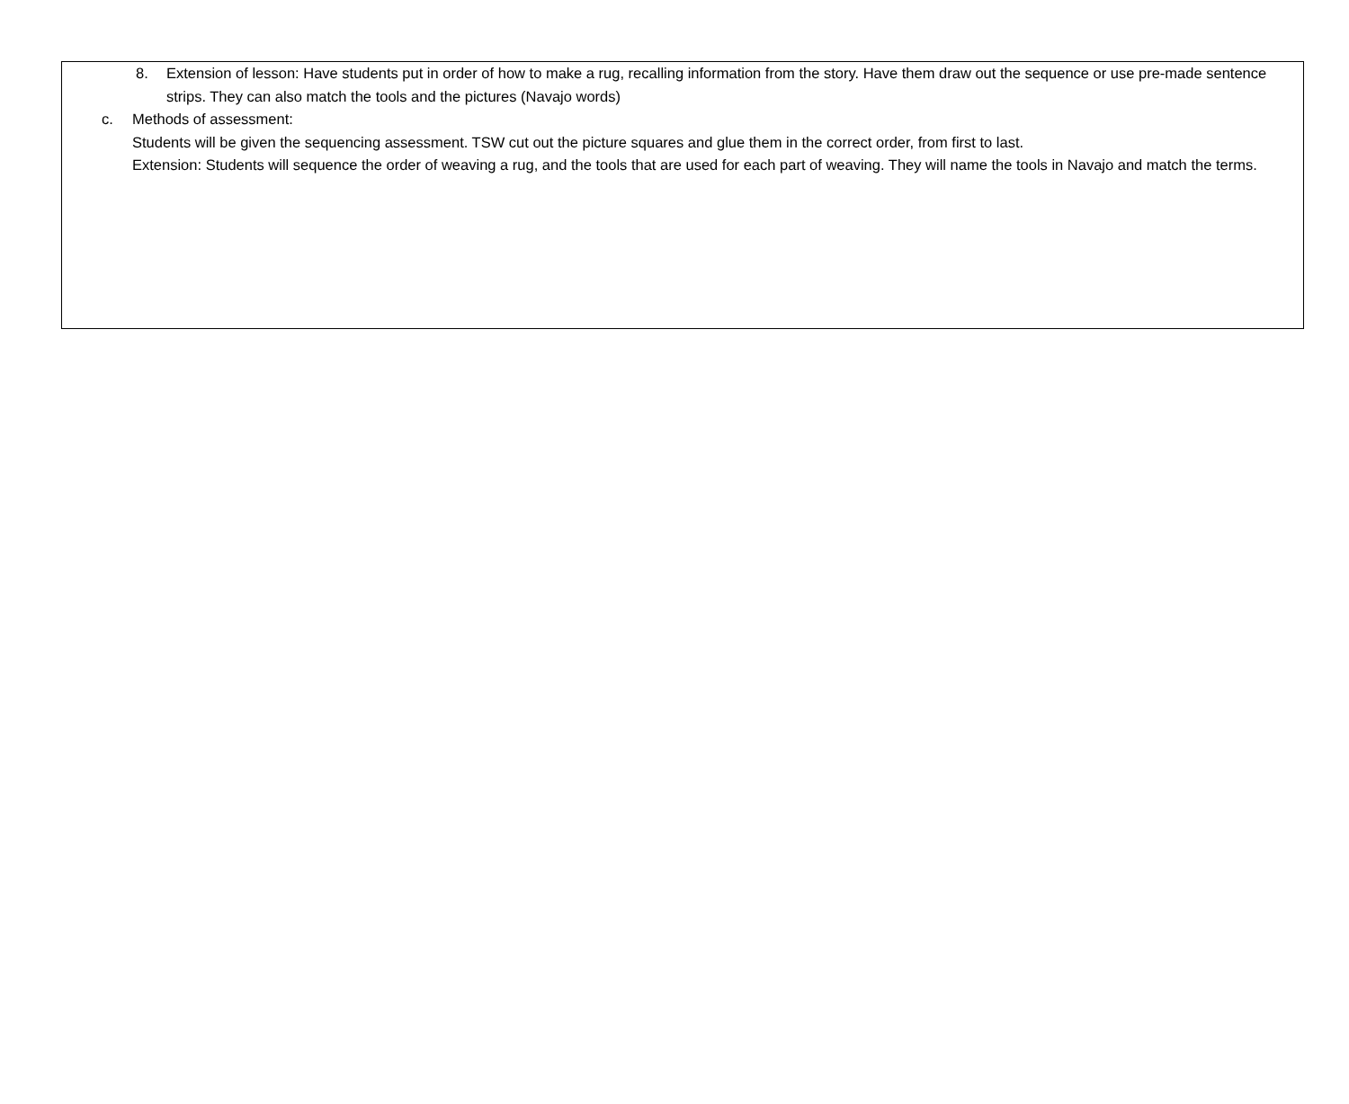8. Extension of lesson: Have students put in order of how to make a rug, recalling information from the story. Have them draw out the sequence or use pre-made sentence strips. They can also match the tools and the pictures (Navajo words)
c. Methods of assessment:
Students will be given the sequencing assessment. TSW cut out the picture squares and glue them in the correct order, from first to last.
Extension: Students will sequence the order of weaving a rug, and the tools that are used for each part of weaving. They will name the tools in Navajo and match the terms.